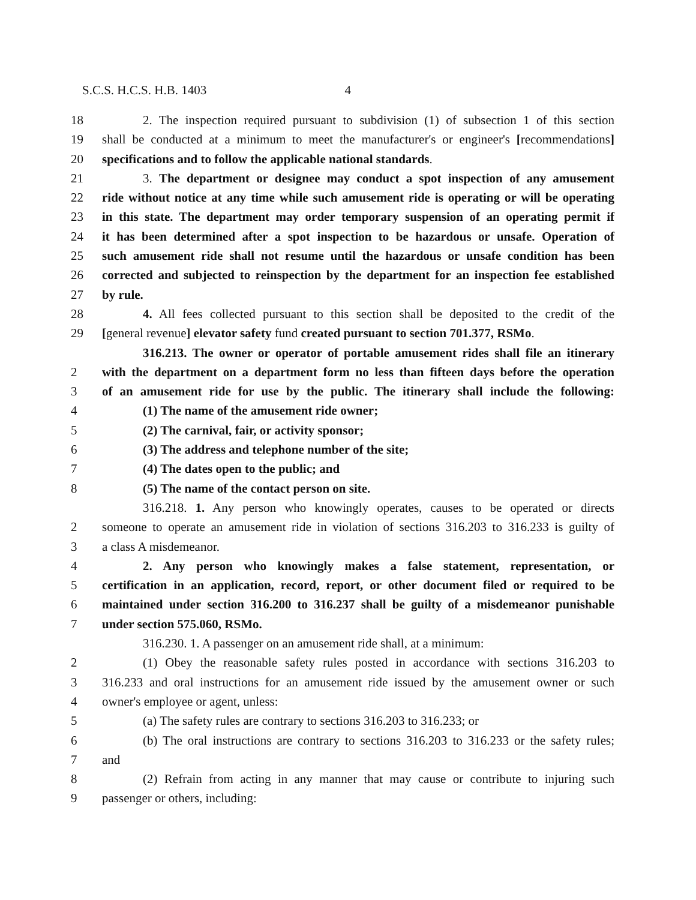S.C.S. H.C.S. H.B. 1403 4
18 2. The inspection required pursuant to subdivision (1) of subsection 1 of this section
19 shall be conducted at a minimum to meet the manufacturer's or engineer's [recommendations]
20 specifications and to follow the applicable national standards.
21 3. The department or designee may conduct a spot inspection of any amusement
22 ride without notice at any time while such amusement ride is operating or will be operating
23 in this state. The department may order temporary suspension of an operating permit if
24 it has been determined after a spot inspection to be hazardous or unsafe. Operation of
25 such amusement ride shall not resume until the hazardous or unsafe condition has been
26 corrected and subjected to reinspection by the department for an inspection fee established
27 by rule.
28 4. All fees collected pursuant to this section shall be deposited to the credit of the
29 [general revenue] elevator safety fund created pursuant to section 701.377, RSMo.
316.213. The owner or operator of portable amusement rides shall file an itinerary
2 with the department on a department form no less than fifteen days before the operation
3 of an amusement ride for use by the public. The itinerary shall include the following:
4 (1) The name of the amusement ride owner;
5 (2) The carnival, fair, or activity sponsor;
6 (3) The address and telephone number of the site;
7 (4) The dates open to the public; and
8 (5) The name of the contact person on site.
316.218. 1. Any person who knowingly operates, causes to be operated or directs
2 someone to operate an amusement ride in violation of sections 316.203 to 316.233 is guilty of
3 a class A misdemeanor.
4 2. Any person who knowingly makes a false statement, representation, or
5 certification in an application, record, report, or other document filed or required to be
6 maintained under section 316.200 to 316.237 shall be guilty of a misdemeanor punishable
7 under section 575.060, RSMo.
316.230. 1. A passenger on an amusement ride shall, at a minimum:
2 (1) Obey the reasonable safety rules posted in accordance with sections 316.203 to
3 316.233 and oral instructions for an amusement ride issued by the amusement owner or such
4 owner's employee or agent, unless:
5 (a) The safety rules are contrary to sections 316.203 to 316.233; or
6 (b) The oral instructions are contrary to sections 316.203 to 316.233 or the safety rules;
7 and
8 (2) Refrain from acting in any manner that may cause or contribute to injuring such
9 passenger or others, including: